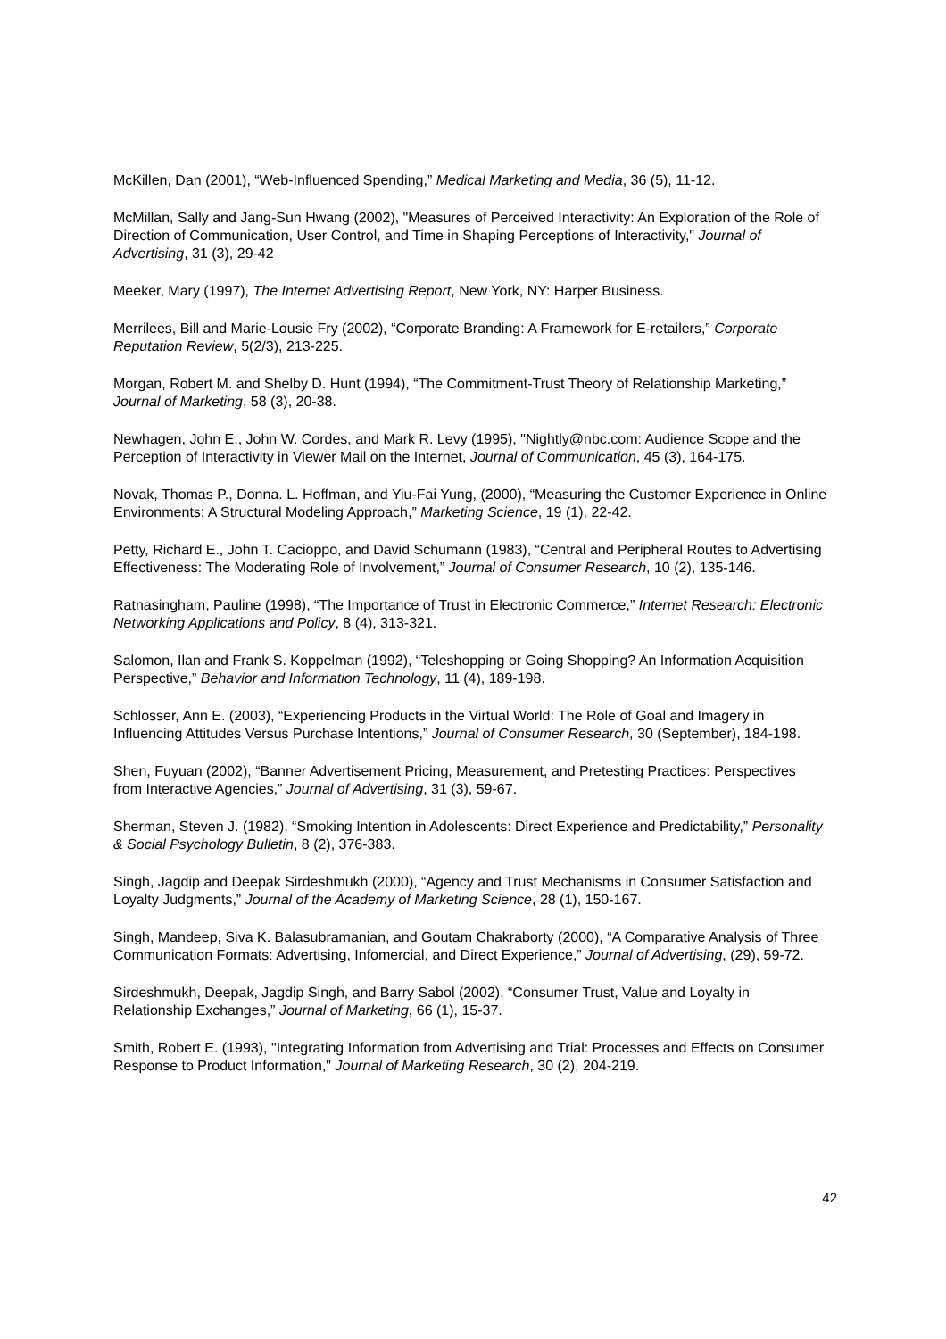McKillen, Dan (2001), “Web-Influenced Spending,” Medical Marketing and Media, 36 (5), 11-12.
McMillan, Sally and Jang-Sun Hwang (2002), "Measures of Perceived Interactivity: An Exploration of the Role of Direction of Communication, User Control, and Time in Shaping Perceptions of Interactivity," Journal of Advertising, 31 (3), 29-42
Meeker, Mary (1997), The Internet Advertising Report, New York, NY: Harper Business.
Merrilees, Bill and Marie-Lousie Fry (2002), “Corporate Branding: A Framework for E-retailers,” Corporate Reputation Review, 5(2/3), 213-225.
Morgan, Robert M. and Shelby D. Hunt (1994), “The Commitment-Trust Theory of Relationship Marketing,” Journal of Marketing, 58 (3), 20-38.
Newhagen, John E., John W. Cordes, and Mark R. Levy (1995), "Nightly@nbc.com: Audience Scope and the Perception of Interactivity in Viewer Mail on the Internet, Journal of Communication, 45 (3), 164-175.
Novak, Thomas P., Donna. L. Hoffman, and Yiu-Fai Yung, (2000), “Measuring the Customer Experience in Online Environments: A Structural Modeling Approach,” Marketing Science, 19 (1), 22-42.
Petty, Richard E., John T. Cacioppo, and David Schumann (1983), “Central and Peripheral Routes to Advertising Effectiveness: The Moderating Role of Involvement,” Journal of Consumer Research, 10 (2), 135-146.
Ratnasingham, Pauline (1998), “The Importance of Trust in Electronic Commerce,” Internet Research: Electronic Networking Applications and Policy, 8 (4), 313-321.
Salomon, Ilan and Frank S. Koppelman (1992), “Teleshopping or Going Shopping? An Information Acquisition Perspective,” Behavior and Information Technology, 11 (4), 189-198.
Schlosser, Ann E. (2003), “Experiencing Products in the Virtual World: The Role of Goal and Imagery in Influencing Attitudes Versus Purchase Intentions,” Journal of Consumer Research, 30 (September), 184-198.
Shen, Fuyuan (2002), “Banner Advertisement Pricing, Measurement, and Pretesting Practices: Perspectives from Interactive Agencies,” Journal of Advertising, 31 (3), 59-67.
Sherman, Steven J. (1982), “Smoking Intention in Adolescents: Direct Experience and Predictability,” Personality & Social Psychology Bulletin, 8 (2), 376-383.
Singh, Jagdip and Deepak Sirdeshmukh (2000), “Agency and Trust Mechanisms in Consumer Satisfaction and Loyalty Judgments,” Journal of the Academy of Marketing Science, 28 (1), 150-167.
Singh, Mandeep, Siva K. Balasubramanian, and Goutam Chakraborty (2000), “A Comparative Analysis of Three Communication Formats: Advertising, Infomercial, and Direct Experience,” Journal of Advertising, (29), 59-72.
Sirdeshmukh, Deepak, Jagdip Singh, and Barry Sabol (2002), “Consumer Trust, Value and Loyalty in Relationship Exchanges,” Journal of Marketing, 66 (1), 15-37.
Smith, Robert E. (1993), "Integrating Information from Advertising and Trial: Processes and Effects on Consumer Response to Product Information," Journal of Marketing Research, 30 (2), 204-219.
42